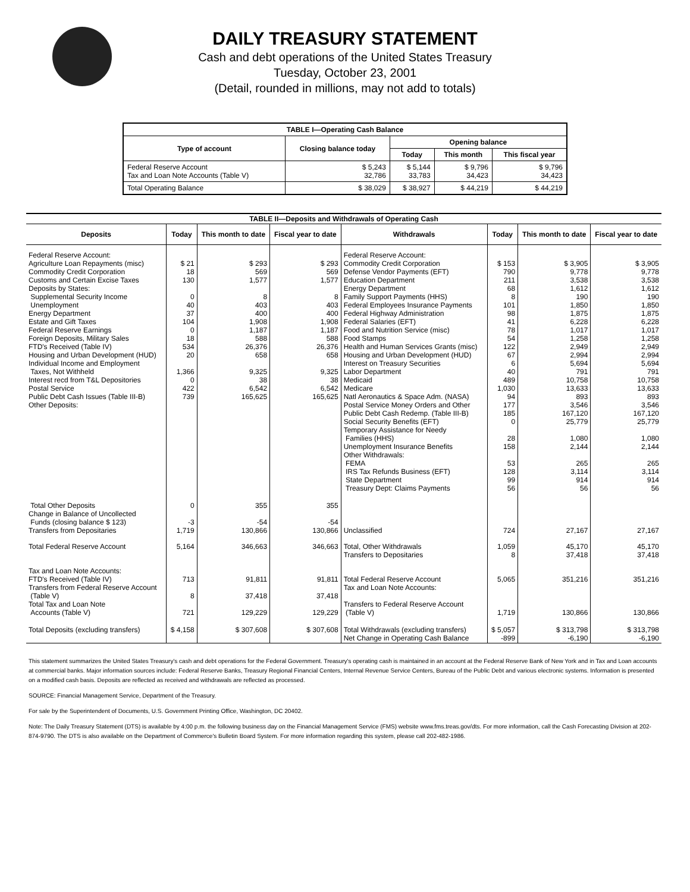DAILY TREASURY STATEMENT
Cash and debt operations of the United States Treasury
Tuesday, October 23, 2001
(Detail, rounded in millions, may not add to totals)
| TABLE I—Operating Cash Balance | | | | |
| Type of account | Closing balance today | Opening balance | | |
| | | Today | This month | This fiscal year |
| Federal Reserve Account Tax and Loan Note Accounts (Table V) | $ 5,243 32,786 | $ 5,144 33,783 | $ 9,796 34,423 | $ 9,796 34,423 |
| Total Operating Balance | $ 38,029 | $ 38,927 | $ 44,219 | $ 44,219 |
| TABLE II—Deposits and Withdrawals of Operating Cash | | | | | | | |
| Deposits | Today | This month to date | Fiscal year to date | Withdrawals | Today | This month to date | Fiscal year to date |
| Federal Reserve Account: Agriculture Loan Repayments (misc) Commodity Credit Corporation Customs and Certain Excise Taxes Deposits by States: Supplemental Security Income Unemployment Energy Department Estate and Gift Taxes Federal Reserve Earnings Foreign Deposits, Military Sales FTD's Received (Table IV) Housing and Urban Development (HUD) Individual Income and Employment Taxes, Not Withheld Interest recd from T&L Depositories Postal Service Public Debt Cash Issues (Table III-B) Other Deposits: | $ 21 18 130 0 40 37 104 0 18 534 20 1,366 0 422 739 | $ 293 569 1,577 8 403 400 1,908 1,187 588 26,376 658 9,325 38 6,542 165,625 | $ 293 569 1,577 8 403 400 1,908 1,187 588 26,376 658 9,325 38 6,542 165,625 | Federal Reserve Account: Commodity Credit Corporation Defense Vendor Payments (EFT) Education Department Energy Department Family Support Payments (HHS) Federal Employees Insurance Payments Federal Highway Administration Federal Salaries (EFT) Food and Nutrition Service (misc) Food Stamps Health and Human Services Grants (misc) Housing and Urban Development (HUD) Interest on Treasury Securities Labor Department Medicaid Medicare Natl Aeronautics & Space Adm. (NASA) Postal Service Money Orders and Other Public Debt Cash Redemp. (Table III-B) Social Security Benefits (EFT) Temporary Assistance for Needy Families (HHS) Unemployment Insurance Benefits Other Withdrawals: FEMA IRS Tax Refunds Business (EFT) State Department Treasury Dept: Claims Payments | $ 153 790 211 68 8 101 98 41 78 54 122 67 6 40 489 1,030 94 177 185 0 28 158 53 128 99 56 | $ 3,905 9,778 3,538 1,612 190 1,850 1,875 6,228 1,017 1,258 2,949 2,994 5,694 791 10,758 13,633 893 3,546 167,120 25,779 1,080 2,144 265 3,114 914 56 | $ 3,905 9,778 3,538 1,612 190 1,850 1,875 6,228 1,017 1,258 2,949 2,994 5,694 791 10,758 13,633 893 3,546 167,120 25,779 1,080 2,144 265 3,114 914 56 |
| Total Other Deposits Change in Balance of Uncollected Funds (closing balance $ 123) Transfers from Depositaries | 0 -3 1,719 | 355 -54 130,866 | 355 -54 130,866 | Unclassified | 724 | 27,167 | 27,167 |
| Total Federal Reserve Account | 5,164 | 346,663 | 346,663 | Total, Other Withdrawals Transfers to Depositaries | 1,059 8 | 45,170 37,418 | 45,170 37,418 |
| Tax and Loan Note Accounts: FTD's Received (Table IV) Transfers from Federal Reserve Account (Table V) Total Tax and Loan Note Accounts (Table V) | 713 8 721 | 91,811 37,418 129,229 | 91,811 37,418 129,229 | Total Federal Reserve Account Tax and Loan Note Accounts: Transfers to Federal Reserve Account (Table V) | 5,065 1,719 | 351,216 130,866 | 351,216 130,866 |
| Total Deposits (excluding transfers) | $ 4,158 | $ 307,608 | $ 307,608 | Total Withdrawals (excluding transfers) Net Change in Operating Cash Balance | $ 5,057 -899 | $ 313,798 -6,190 | $ 313,798 -6,190 |
This statement summarizes the United States Treasury's cash and debt operations for the Federal Government. Treasury's operating cash is maintained in an account at the Federal Reserve Bank of New York and in Tax and Loan accounts at commercial banks. Major information sources include: Federal Reserve Banks, Treasury Regional Financial Centers, Internal Revenue Service Centers, Bureau of the Public Debt and various electronic systems. Information is presented on a modified cash basis. Deposits are reflected as received and withdrawals are reflected as processed.
SOURCE: Financial Management Service, Department of the Treasury.
For sale by the Superintendent of Documents, U.S. Government Printing Office, Washington, DC 20402.
Note: The Daily Treasury Statement (DTS) is available by 4:00 p.m. the following business day on the Financial Management Service (FMS) website www.fms.treas.gov/dts. For more information, call the Cash Forecasting Division at 202-874-9790. The DTS is also available on the Department of Commerce's Bulletin Board System. For more information regarding this system, please call 202-482-1986.